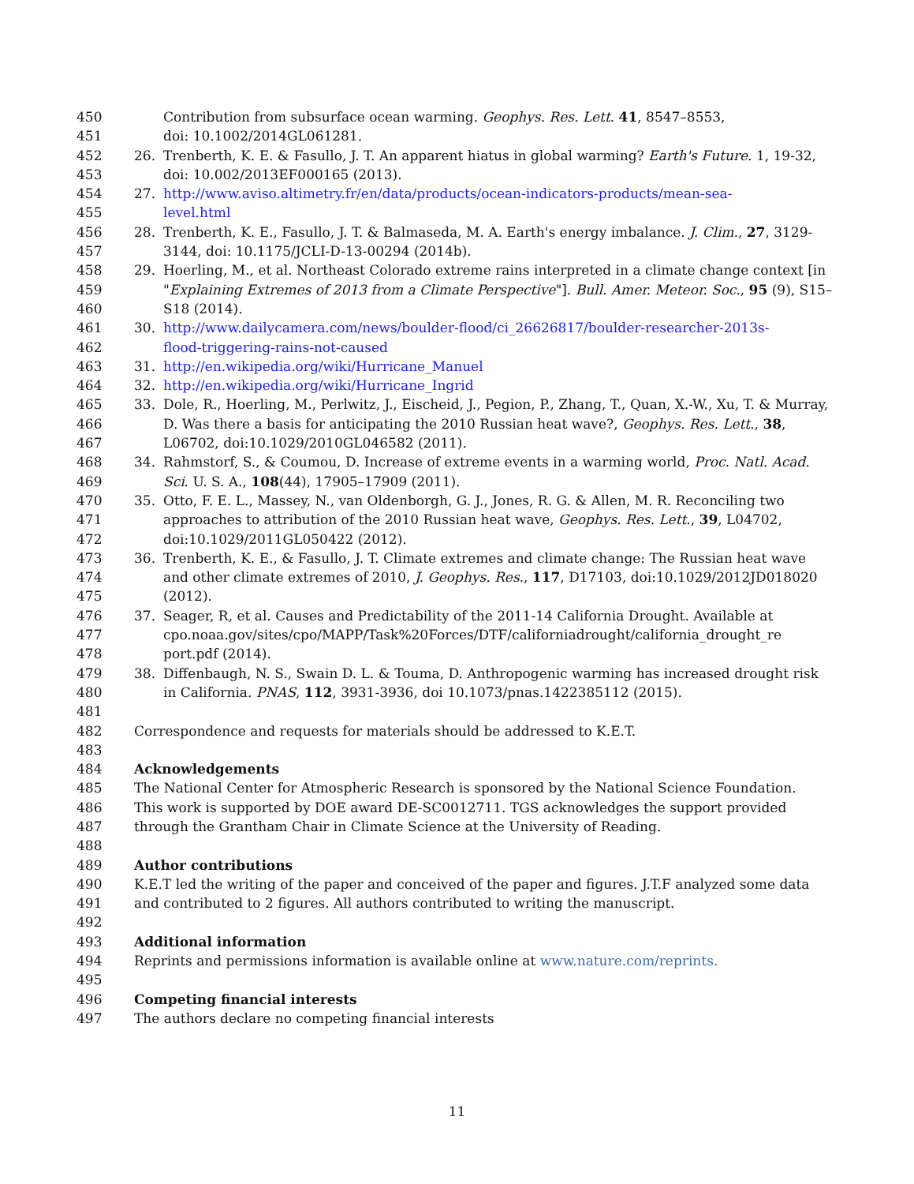450 Contribution from subsurface ocean warming. Geophys. Res. Lett. 41, 8547–8553,
451 doi: 10.1002/2014GL061281.
452 26. Trenberth, K. E. & Fasullo, J. T. An apparent hiatus in global warming? Earth's Future. 1, 19-32,
453 doi: 10.002/2013EF000165 (2013).
454 27. http://www.aviso.altimetry.fr/en/data/products/ocean-indicators-products/mean-sea-
455 level.html
456 28. Trenberth, K. E., Fasullo, J. T. & Balmaseda, M. A. Earth's energy imbalance. J. Clim., 27, 3129-
457 3144, doi: 10.1175/JCLI-D-13-00294 (2014b).
458 29. Hoerling, M., et al. Northeast Colorado extreme rains interpreted in a climate change context [in
459 "Explaining Extremes of 2013 from a Climate Perspective"]. Bull. Amer. Meteor. Soc., 95 (9), S15–
460 S18 (2014).
461 30. http://www.dailycamera.com/news/boulder-flood/ci_26626817/boulder-researcher-2013s-
462 flood-triggering-rains-not-caused
463 31. http://en.wikipedia.org/wiki/Hurricane_Manuel
464 32. http://en.wikipedia.org/wiki/Hurricane_Ingrid
465 33. Dole, R., Hoerling, M., Perlwitz, J., Eischeid, J., Pegion, P., Zhang, T., Quan, X.-W., Xu, T. & Murray,
466 D. Was there a basis for anticipating the 2010 Russian heat wave?, Geophys. Res. Lett., 38,
467 L06702, doi:10.1029/2010GL046582 (2011).
468 34. Rahmstorf, S., & Coumou, D. Increase of extreme events in a warming world, Proc. Natl. Acad.
469 Sci. U. S. A., 108(44), 17905–17909 (2011).
470 35. Otto, F. E. L., Massey, N., van Oldenborgh, G. J., Jones, R. G. & Allen, M. R. Reconciling two
471 approaches to attribution of the 2010 Russian heat wave, Geophys. Res. Lett., 39, L04702,
472 doi:10.1029/2011GL050422 (2012).
473 36. Trenberth, K. E., & Fasullo, J. T. Climate extremes and climate change: The Russian heat wave
474 and other climate extremes of 2010, J. Geophys. Res., 117, D17103, doi:10.1029/2012JD018020
475 (2012).
476 37. Seager, R, et al. Causes and Predictability of the 2011-14 California Drought. Available at
477 cpo.noaa.gov/sites/cpo/MAPP/Task%20Forces/DTF/californiadrought/california_drought_re
478 port.pdf (2014).
479 38. Diffenbaugh, N. S., Swain D. L. & Touma, D. Anthropogenic warming has increased drought risk
480 in California. PNAS, 112, 3931-3936, doi 10.1073/pnas.1422385112 (2015).
481
482 Correspondence and requests for materials should be addressed to K.E.T.
483
484 Acknowledgements
485 The National Center for Atmospheric Research is sponsored by the National Science Foundation.
486 This work is supported by DOE award DE-SC0012711. TGS acknowledges the support provided
487 through the Grantham Chair in Climate Science at the University of Reading.
488
489 Author contributions
490 K.E.T led the writing of the paper and conceived of the paper and figures. J.T.F analyzed some data
491 and contributed to 2 figures. All authors contributed to writing the manuscript.
492
493 Additional information
494 Reprints and permissions information is available online at www.nature.com/reprints.
495
496 Competing financial interests
497 The authors declare no competing financial interests
11